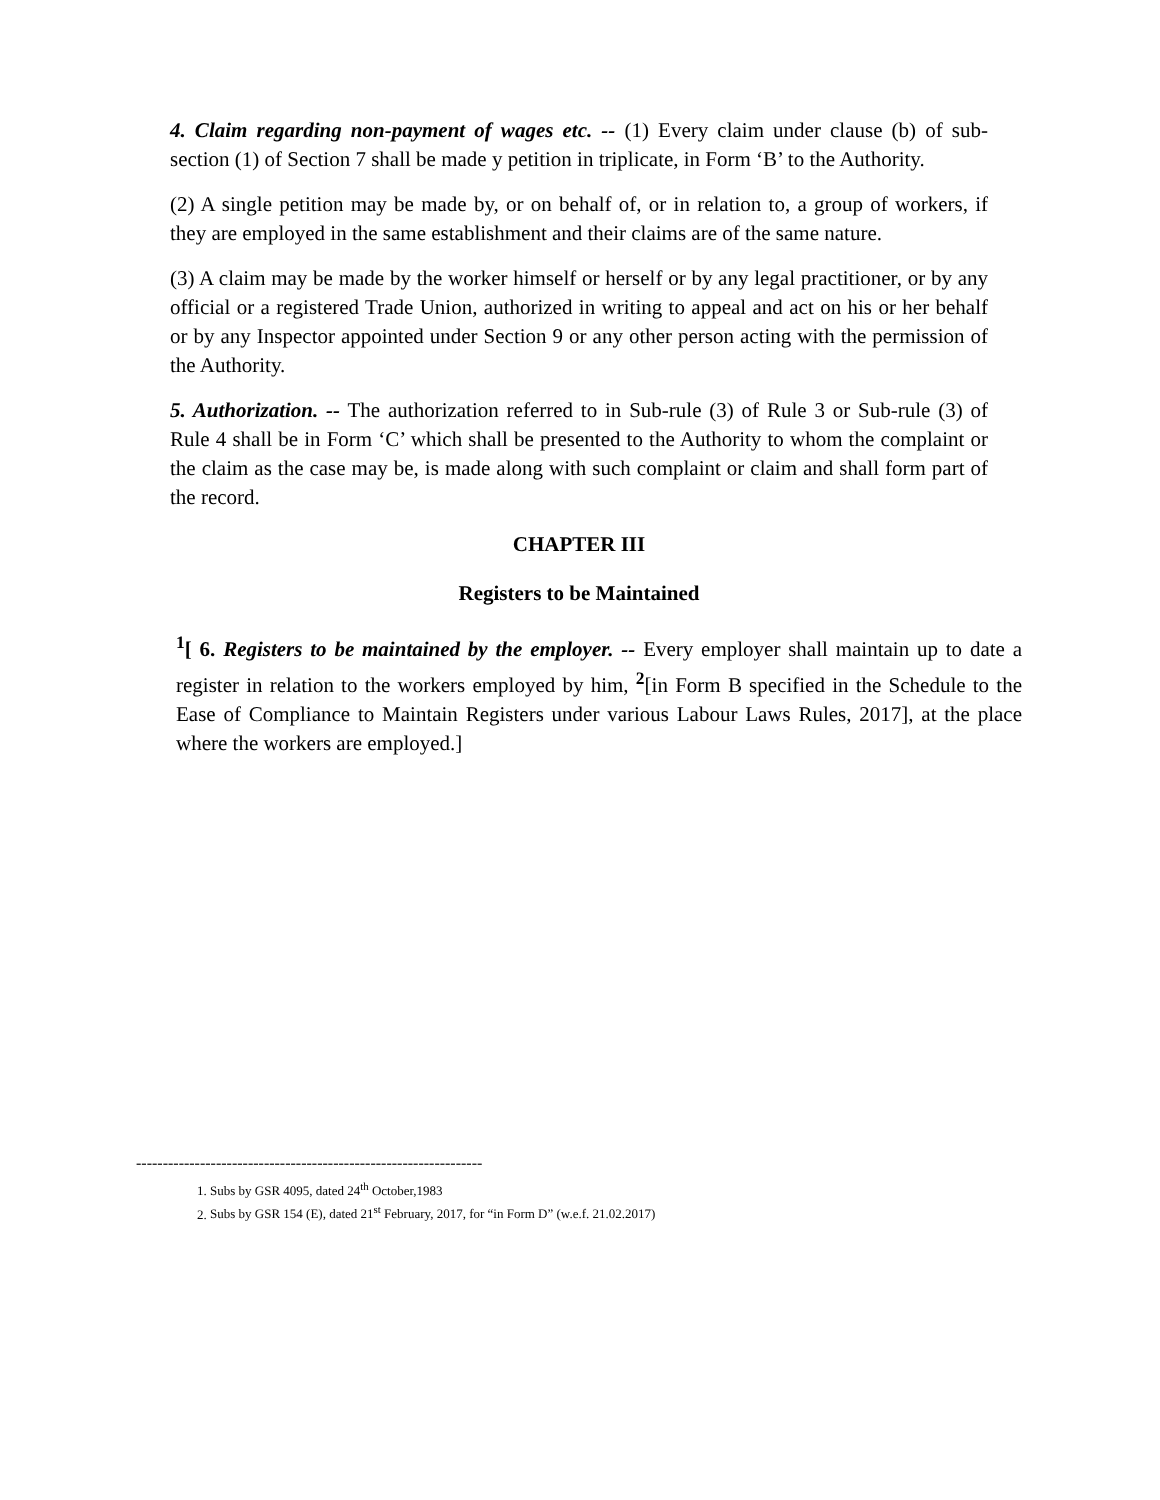4. Claim regarding non-payment of wages etc. -- (1) Every claim under clause (b) of sub-section (1) of Section 7 shall be made y petition in triplicate, in Form ‘B’ to the Authority.
(2) A single petition may be made by, or on behalf of, or in relation to, a group of workers, if they are employed in the same establishment and their claims are of the same nature.
(3) A claim may be made by the worker himself or herself or by any legal practitioner, or by any official or a registered Trade Union, authorized in writing to appeal and act on his or her behalf or by any Inspector appointed under Section 9 or any other person acting with the permission of the Authority.
5. Authorization. -- The authorization referred to in Sub-rule (3) of Rule 3 or Sub-rule (3) of Rule 4 shall be in Form ‘C’ which shall be presented to the Authority to whom the complaint or the claim as the case may be, is made along with such complaint or claim and shall form part of the record.
CHAPTER III
Registers to be Maintained
<sup>1</sup> [ 6. Registers to be maintained by the employer. -- Every employer shall maintain up to date a register in relation to the workers employed by him, <sup>2</sup>[in Form B specified in the Schedule to the Ease of Compliance to Maintain Registers under various Labour Laws Rules, 2017], at the place where the workers are employed.]
-----------------------------------------------------------------
1. Subs by GSR 4095, dated 24<sup>th</sup> October,1983
2. Subs by GSR 154 (E), dated 21<sup>st</sup> February, 2017, for “in Form D” (w.e.f. 21.02.2017)